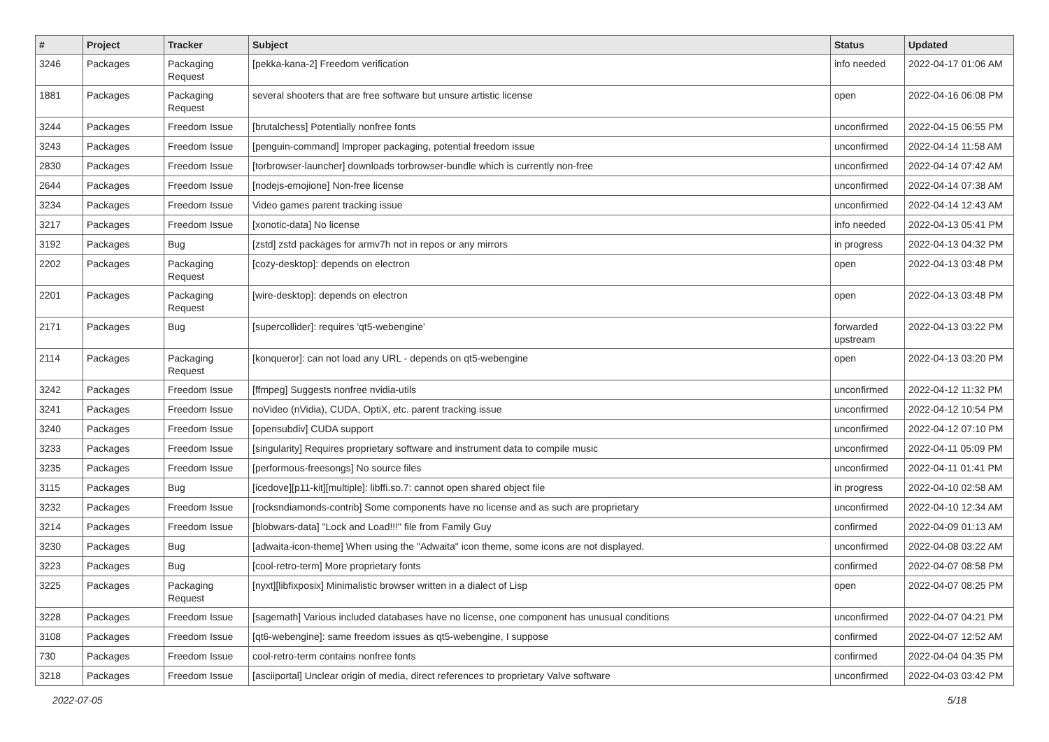| # | Project | Tracker | Subject | Status | Updated |
| --- | --- | --- | --- | --- | --- |
| 3246 | Packages | Packaging Request | [pekka-kana-2] Freedom verification | info needed | 2022-04-17 01:06 AM |
| 1881 | Packages | Packaging Request | several shooters that are free software but unsure artistic license | open | 2022-04-16 06:08 PM |
| 3244 | Packages | Freedom Issue | [brutalchess] Potentially nonfree fonts | unconfirmed | 2022-04-15 06:55 PM |
| 3243 | Packages | Freedom Issue | [penguin-command] Improper packaging, potential freedom issue | unconfirmed | 2022-04-14 11:58 AM |
| 2830 | Packages | Freedom Issue | [torbrowser-launcher] downloads torbrowser-bundle which is currently non-free | unconfirmed | 2022-04-14 07:42 AM |
| 2644 | Packages | Freedom Issue | [nodejs-emojione] Non-free license | unconfirmed | 2022-04-14 07:38 AM |
| 3234 | Packages | Freedom Issue | Video games parent tracking issue | unconfirmed | 2022-04-14 12:43 AM |
| 3217 | Packages | Freedom Issue | [xonotic-data] No license | info needed | 2022-04-13 05:41 PM |
| 3192 | Packages | Bug | [zstd] zstd packages for armv7h not in repos or any mirrors | in progress | 2022-04-13 04:32 PM |
| 2202 | Packages | Packaging Request | [cozy-desktop]: depends on electron | open | 2022-04-13 03:48 PM |
| 2201 | Packages | Packaging Request | [wire-desktop]: depends on electron | open | 2022-04-13 03:48 PM |
| 2171 | Packages | Bug | [supercollider]: requires 'qt5-webengine' | forwarded upstream | 2022-04-13 03:22 PM |
| 2114 | Packages | Packaging Request | [konqueror]: can not load any URL - depends on qt5-webengine | open | 2022-04-13 03:20 PM |
| 3242 | Packages | Freedom Issue | [ffmpeg] Suggests nonfree nvidia-utils | unconfirmed | 2022-04-12 11:32 PM |
| 3241 | Packages | Freedom Issue | noVideo (nVidia), CUDA, OptiX, etc. parent tracking issue | unconfirmed | 2022-04-12 10:54 PM |
| 3240 | Packages | Freedom Issue | [opensubdiv] CUDA support | unconfirmed | 2022-04-12 07:10 PM |
| 3233 | Packages | Freedom Issue | [singularity] Requires proprietary software and instrument data to compile music | unconfirmed | 2022-04-11 05:09 PM |
| 3235 | Packages | Freedom Issue | [performous-freesongs] No source files | unconfirmed | 2022-04-11 01:41 PM |
| 3115 | Packages | Bug | [icedove][p11-kit][multiple]: libffi.so.7: cannot open shared object file | in progress | 2022-04-10 02:58 AM |
| 3232 | Packages | Freedom Issue | [rocksndiamonds-contrib] Some components have no license and as such are proprietary | unconfirmed | 2022-04-10 12:34 AM |
| 3214 | Packages | Freedom Issue | [blobwars-data] "Lock and Load!!!" file from Family Guy | confirmed | 2022-04-09 01:13 AM |
| 3230 | Packages | Bug | [adwaita-icon-theme] When using the "Adwaita" icon theme, some icons are not displayed. | unconfirmed | 2022-04-08 03:22 AM |
| 3223 | Packages | Bug | [cool-retro-term] More proprietary fonts | confirmed | 2022-04-07 08:58 PM |
| 3225 | Packages | Packaging Request | [nyxt][libfixposix] Minimalistic browser written in a dialect of Lisp | open | 2022-04-07 08:25 PM |
| 3228 | Packages | Freedom Issue | [sagemath] Various included databases have no license, one component has unusual conditions | unconfirmed | 2022-04-07 04:21 PM |
| 3108 | Packages | Freedom Issue | [qt6-webengine]: same freedom issues as qt5-webengine, I suppose | confirmed | 2022-04-07 12:52 AM |
| 730 | Packages | Freedom Issue | cool-retro-term contains nonfree fonts | confirmed | 2022-04-04 04:35 PM |
| 3218 | Packages | Freedom Issue | [asciiportal] Unclear origin of media, direct references to proprietary Valve software | unconfirmed | 2022-04-03 03:42 PM |
2022-07-05 5/18